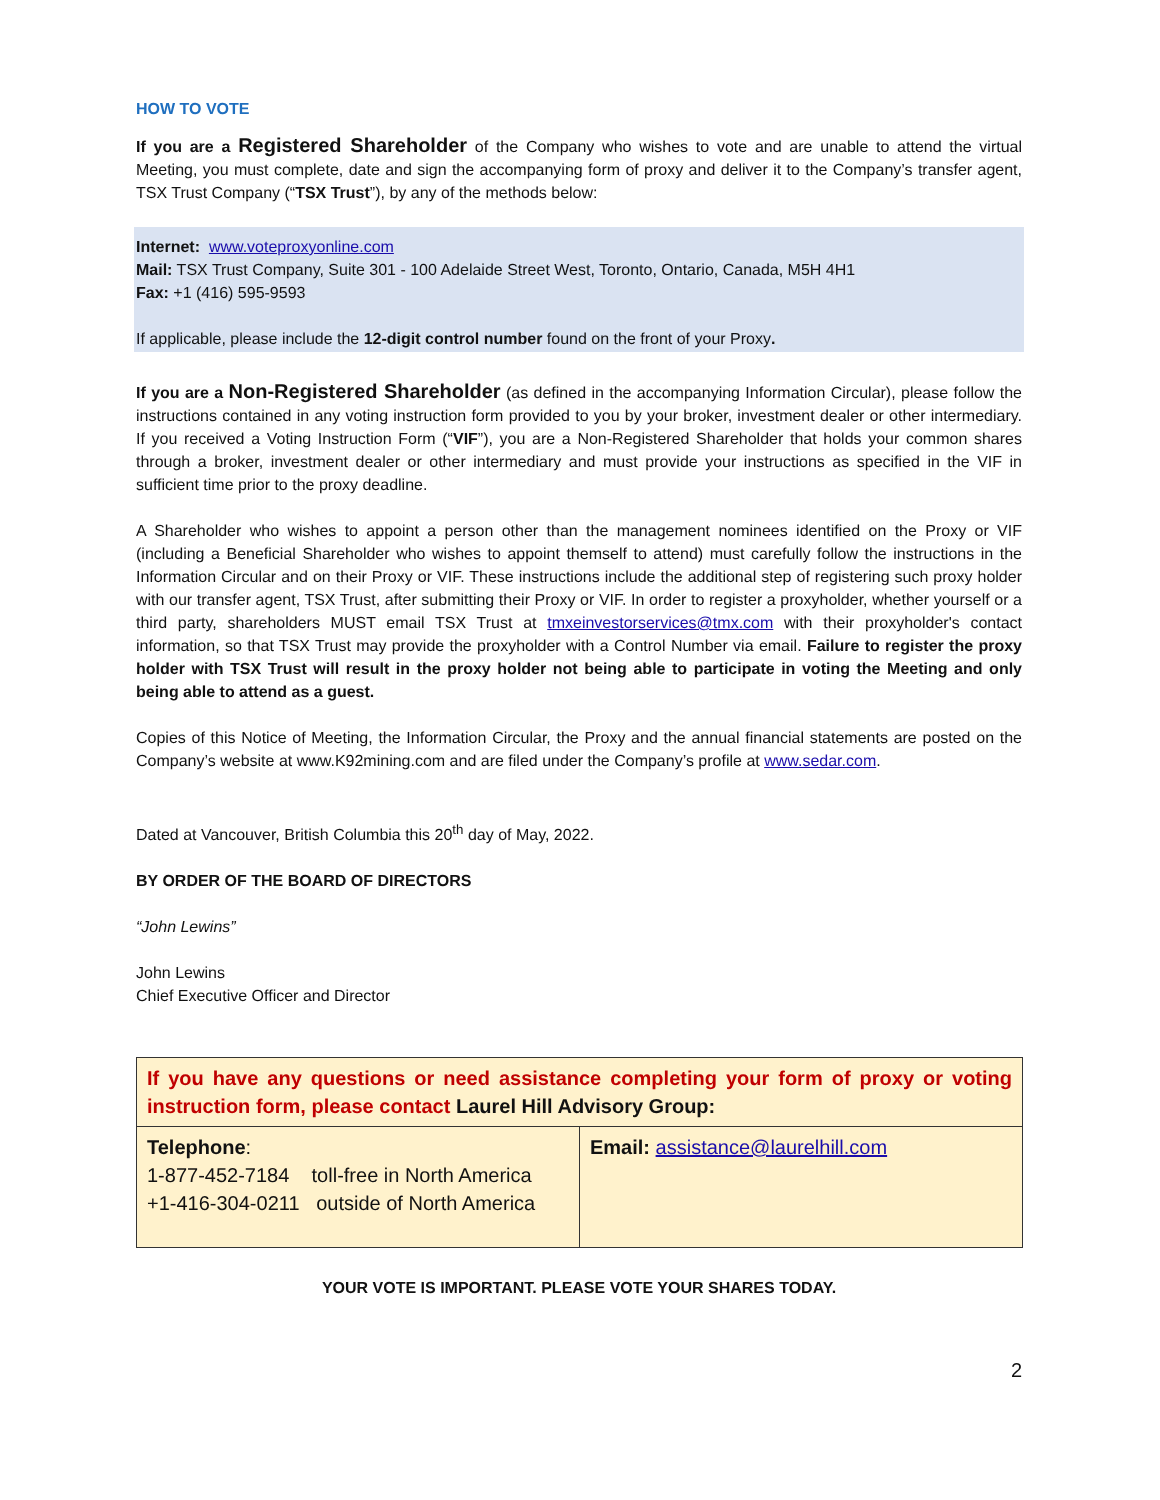HOW TO VOTE
If you are a Registered Shareholder of the Company who wishes to vote and are unable to attend the virtual Meeting, you must complete, date and sign the accompanying form of proxy and deliver it to the Company’s transfer agent, TSX Trust Company (“TSX Trust”), by any of the methods below:
Internet: www.voteproxyonline.com
Mail: TSX Trust Company, Suite 301 - 100 Adelaide Street West, Toronto, Ontario, Canada, M5H 4H1
Fax: +1 (416) 595-9593
If applicable, please include the 12-digit control number found on the front of your Proxy.
If you are a Non-Registered Shareholder (as defined in the accompanying Information Circular), please follow the instructions contained in any voting instruction form provided to you by your broker, investment dealer or other intermediary. If you received a Voting Instruction Form (“VIF”), you are a Non-Registered Shareholder that holds your common shares through a broker, investment dealer or other intermediary and must provide your instructions as specified in the VIF in sufficient time prior to the proxy deadline.
A Shareholder who wishes to appoint a person other than the management nominees identified on the Proxy or VIF (including a Beneficial Shareholder who wishes to appoint themself to attend) must carefully follow the instructions in the Information Circular and on their Proxy or VIF. These instructions include the additional step of registering such proxy holder with our transfer agent, TSX Trust, after submitting their Proxy or VIF. In order to register a proxyholder, whether yourself or a third party, shareholders MUST email TSX Trust at tmxeinvestorservices@tmx.com with their proxyholder's contact information, so that TSX Trust may provide the proxyholder with a Control Number via email. Failure to register the proxy holder with TSX Trust will result in the proxy holder not being able to participate in voting the Meeting and only being able to attend as a guest.
Copies of this Notice of Meeting, the Information Circular, the Proxy and the annual financial statements are posted on the Company’s website at www.K92mining.com and are filed under the Company’s profile at www.sedar.com.
Dated at Vancouver, British Columbia this 20<sup>th</sup> day of May, 2022.
BY ORDER OF THE BOARD OF DIRECTORS
“John Lewins”
John Lewins
Chief Executive Officer and Director
| If you have any questions or need assistance completing your form of proxy or voting instruction form, please contact Laurel Hill Advisory Group: | |
| Telephone : 1-877-452-7184 toll-free in North America +1-416-304-0211 outside of North America | Email: assistance@laurelhill.com |
YOUR VOTE IS IMPORTANT. PLEASE VOTE YOUR SHARES TODAY.
2